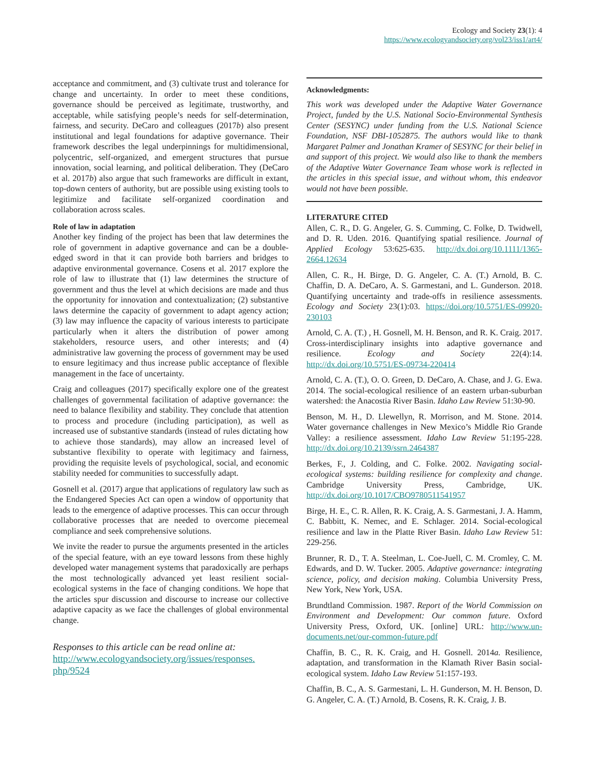Ecology and Society 23(1): 4
https://www.ecologyandsociety.org/vol23/iss1/art4/
acceptance and commitment, and (3) cultivate trust and tolerance for change and uncertainty. In order to meet these conditions, governance should be perceived as legitimate, trustworthy, and acceptable, while satisfying people’s needs for self-determination, fairness, and security. DeCaro and colleagues (2017b) also present institutional and legal foundations for adaptive governance. Their framework describes the legal underpinnings for multidimensional, polycentric, self-organized, and emergent structures that pursue innovation, social learning, and political deliberation. They (DeCaro et al. 2017b) also argue that such frameworks are difficult in extant, top-down centers of authority, but are possible using existing tools to legitimize and facilitate self-organized coordination and collaboration across scales.
Role of law in adaptation
Another key finding of the project has been that law determines the role of government in adaptive governance and can be a double-edged sword in that it can provide both barriers and bridges to adaptive environmental governance. Cosens et al. 2017 explore the role of law to illustrate that (1) law determines the structure of government and thus the level at which decisions are made and thus the opportunity for innovation and contextualization; (2) substantive laws determine the capacity of government to adapt agency action; (3) law may influence the capacity of various interests to participate particularly when it alters the distribution of power among stakeholders, resource users, and other interests; and (4) administrative law governing the process of government may be used to ensure legitimacy and thus increase public acceptance of flexible management in the face of uncertainty.
Craig and colleagues (2017) specifically explore one of the greatest challenges of governmental facilitation of adaptive governance: the need to balance flexibility and stability. They conclude that attention to process and procedure (including participation), as well as increased use of substantive standards (instead of rules dictating how to achieve those standards), may allow an increased level of substantive flexibility to operate with legitimacy and fairness, providing the requisite levels of psychological, social, and economic stability needed for communities to successfully adapt.
Gosnell et al. (2017) argue that applications of regulatory law such as the Endangered Species Act can open a window of opportunity that leads to the emergence of adaptive processes. This can occur through collaborative processes that are needed to overcome piecemeal compliance and seek comprehensive solutions.
We invite the reader to pursue the arguments presented in the articles of the special feature, with an eye toward lessons from these highly developed water management systems that paradoxically are perhaps the most technologically advanced yet least resilient social-ecological systems in the face of changing conditions. We hope that the articles spur discussion and discourse to increase our collective adaptive capacity as we face the challenges of global environmental change.
Responses to this article can be read online at:
http://www.ecologyandsociety.org/issues/responses.
php/9524
Acknowledgments:
This work was developed under the Adaptive Water Governance Project, funded by the U.S. National Socio-Environmental Synthesis Center (SESYNC) under funding from the U.S. National Science Foundation, NSF DBI-1052875. The authors would like to thank Margaret Palmer and Jonathan Kramer of SESYNC for their belief in and support of this project. We would also like to thank the members of the Adaptive Water Governance Team whose work is reflected in the articles in this special issue, and without whom, this endeavor would not have been possible.
LITERATURE CITED
Allen, C. R., D. G. Angeler, G. S. Cumming, C. Folke, D. Twidwell, and D. R. Uden. 2016. Quantifying spatial resilience. Journal of Applied Ecology 53:625-635. http://dx.doi.org/10.1111/1365-2664.12634
Allen, C. R., H. Birge, D. G. Angeler, C. A. (T.) Arnold, B. C. Chaffin, D. A. DeCaro, A. S. Garmestani, and L. Gunderson. 2018. Quantifying uncertainty and trade-offs in resilience assessments. Ecology and Society 23(1):03. https://doi.org/10.5751/ES-09920-230103
Arnold, C. A. (T.) , H. Gosnell, M. H. Benson, and R. K. Craig. 2017. Cross-interdisciplinary insights into adaptive governance and resilience. Ecology and Society 22(4):14. http://dx.doi.org/10.5751/ES-09734-220414
Arnold, C. A. (T.), O. O. Green, D. DeCaro, A. Chase, and J. G. Ewa. 2014. The social-ecological resilience of an eastern urban-suburban watershed: the Anacostia River Basin. Idaho Law Review 51:30-90.
Benson, M. H., D. Llewellyn, R. Morrison, and M. Stone. 2014. Water governance challenges in New Mexico’s Middle Rio Grande Valley: a resilience assessment. Idaho Law Review 51:195-228. http://dx.doi.org/10.2139/ssrn.2464387
Berkes, F., J. Colding, and C. Folke. 2002. Navigating social-ecological systems: building resilience for complexity and change. Cambridge University Press, Cambridge, UK. http://dx.doi.org/10.1017/CBO9780511541957
Birge, H. E., C. R. Allen, R. K. Craig, A. S. Garmestani, J. A. Hamm, C. Babbitt, K. Nemec, and E. Schlager. 2014. Social-ecological resilience and law in the Platte River Basin. Idaho Law Review 51: 229-256.
Brunner, R. D., T. A. Steelman, L. Coe-Juell, C. M. Cromley, C. M. Edwards, and D. W. Tucker. 2005. Adaptive governance: integrating science, policy, and decision making. Columbia University Press, New York, New York, USA.
Brundtland Commission. 1987. Report of the World Commission on Environment and Development: Our common future. Oxford University Press, Oxford, UK. [online] URL: http://www.un-documents.net/our-common-future.pdf
Chaffin, B. C., R. K. Craig, and H. Gosnell. 2014a. Resilience, adaptation, and transformation in the Klamath River Basin social-ecological system. Idaho Law Review 51:157-193.
Chaffin, B. C., A. S. Garmestani, L. H. Gunderson, M. H. Benson, D. G. Angeler, C. A. (T.) Arnold, B. Cosens, R. K. Craig, J. B.